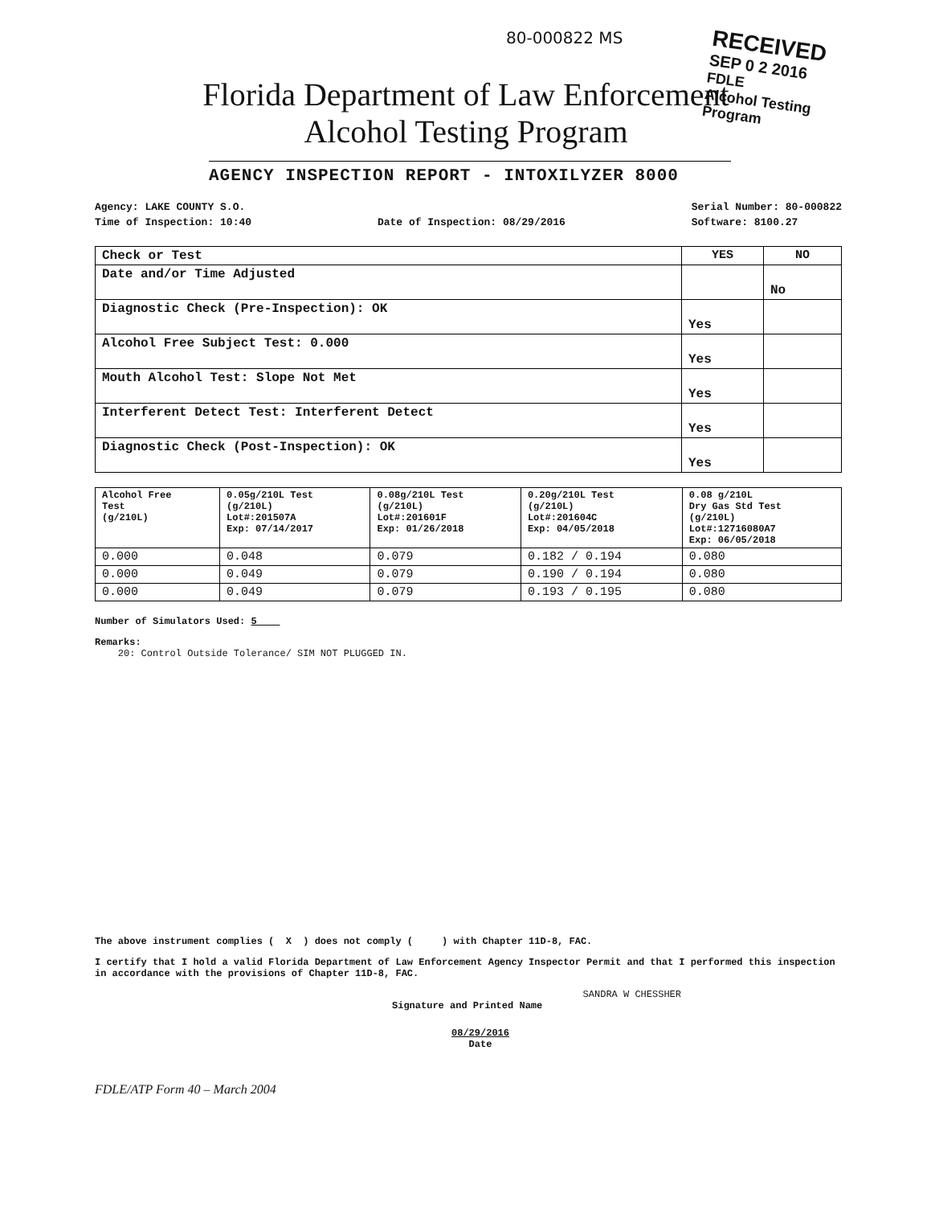80-000822 MS
RECEIVED
SEP 0 2 2016
FDLE
Alcohol Testing Program
Florida Department of Law Enforcement
Alcohol Testing Program
AGENCY INSPECTION REPORT - INTOXILYZER 8000
Agency: LAKE COUNTY S.O.
Time of Inspection: 10:40
Date of Inspection: 08/29/2016 Serial Number: 80-000822
Software: 8100.27
| Check or Test | YES | NO |
| --- | --- | --- |
| Date and/or Time Adjusted | | No |
| Diagnostic Check (Pre-Inspection): OK | Yes | |
| Alcohol Free Subject Test: 0.000 | Yes | |
| Mouth Alcohol Test: Slope Not Met | Yes | |
| Interferent Detect Test: Interferent Detect | Yes | |
| Diagnostic Check (Post-Inspection): OK | Yes | |
| Alcohol Free Test (g/210L) | 0.05g/210L Test (g/210L) Lot#:201507A Exp: 07/14/2017 | 0.08g/210L Test (g/210L) Lot#:201601F Exp: 01/26/2018 | 0.20g/210L Test (g/210L) Lot#:201604C Exp: 04/05/2018 | 0.08 g/210L Dry Gas Std Test (g/210L) Lot#:12716080A7 Exp: 06/05/2018 |
| 0.000 | 0.048 | 0.079 | 0.182 / 0.194 | 0.080 |
| 0.000 | 0.049 | 0.079 | 0.190 / 0.194 | 0.080 |
| 0.000 | 0.049 | 0.079 | 0.193 / 0.195 | 0.080 |
Number of Simulators Used: 5
Remarks:
20: Control Outside Tolerance/ SIM NOT PLUGGED IN.
The above instrument complies ( X ) does not comply ( ) with Chapter 11D-8, FAC.
I certify that I hold a valid Florida Department of Law Enforcement Agency Inspector Permit and that I performed this inspection in accordance with the provisions of Chapter 11D-8, FAC.
SANDRA W CHESSHER
Signature and Printed Name
08/29/2016
Date
FDLE/ATP Form 40 – March 2004